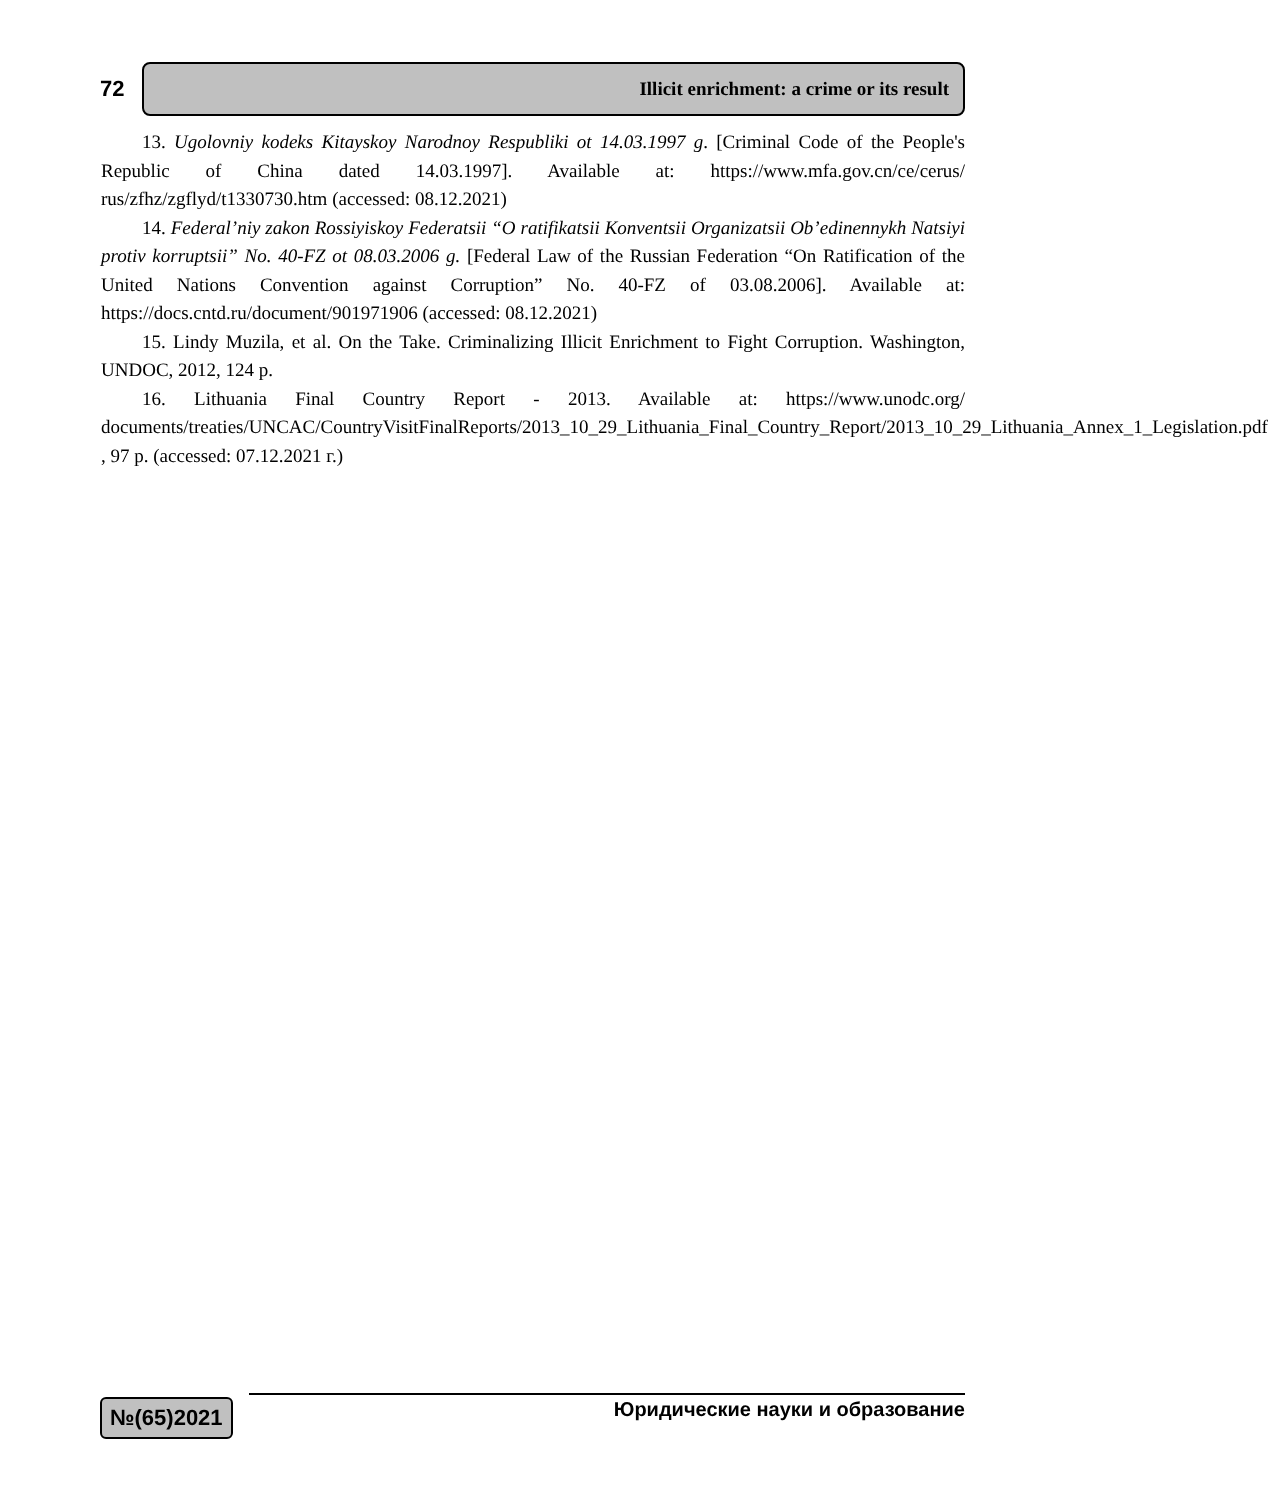72
Illicit enrichment: a crime or its result
13. Ugolovniy kodeks Kitayskoy Narodnoy Respubliki ot 14.03.1997 g. [Criminal Code of the People's Republic of China dated 14.03.1997]. Available at: https://www.mfa.gov.cn/ce/cerus/ rus/zfhz/zgflyd/t1330730.htm (accessed: 08.12.2021)
14. Federal’niy zakon Rossiyiskoy Federatsii “O ratifikatsii Konventsii Organizatsii Ob’edinennykh Natsiyi protiv korruptsii” No. 40-FZ ot 08.03.2006 g. [Federal Law of the Russian Federation “On Ratification of the United Nations Convention against Corruption” No. 40-FZ of 03.08.2006]. Available at: https://docs.cntd.ru/document/901971906 (accessed: 08.12.2021)
15. Lindy Muzila, et al. On the Take. Criminalizing Illicit Enrichment to Fight Corruption. Washington, UNDOC, 2012, 124 p.
16. Lithuania Final Country Report - 2013. Available at: https://www.unodc.org/ documents/treaties/UNCAC/CountryVisitFinalReports/2013_10_29_Lithuania_Final_Country_Report/2013_10_29_Lithuania_Annex_1_Legislation.pdf , 97 p. (accessed: 07.12.2021 г.)
№(65)2021
Юридические науки и образование